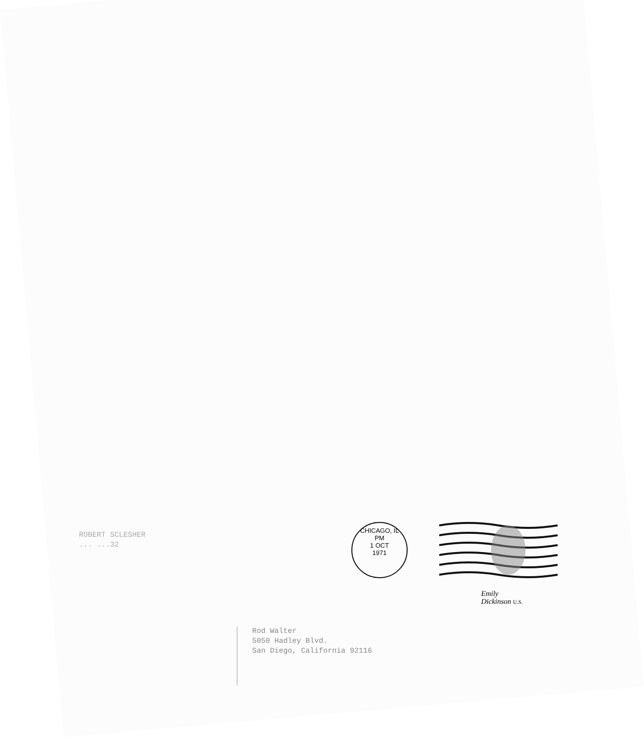ROBERT SCLESHER
... ...32
CHICAGO, IL
PM
1 OCT
1971
Emily
Dickinson U.S.
Rod Walter
5050 Hadley Blvd.
San Diego, California 92116